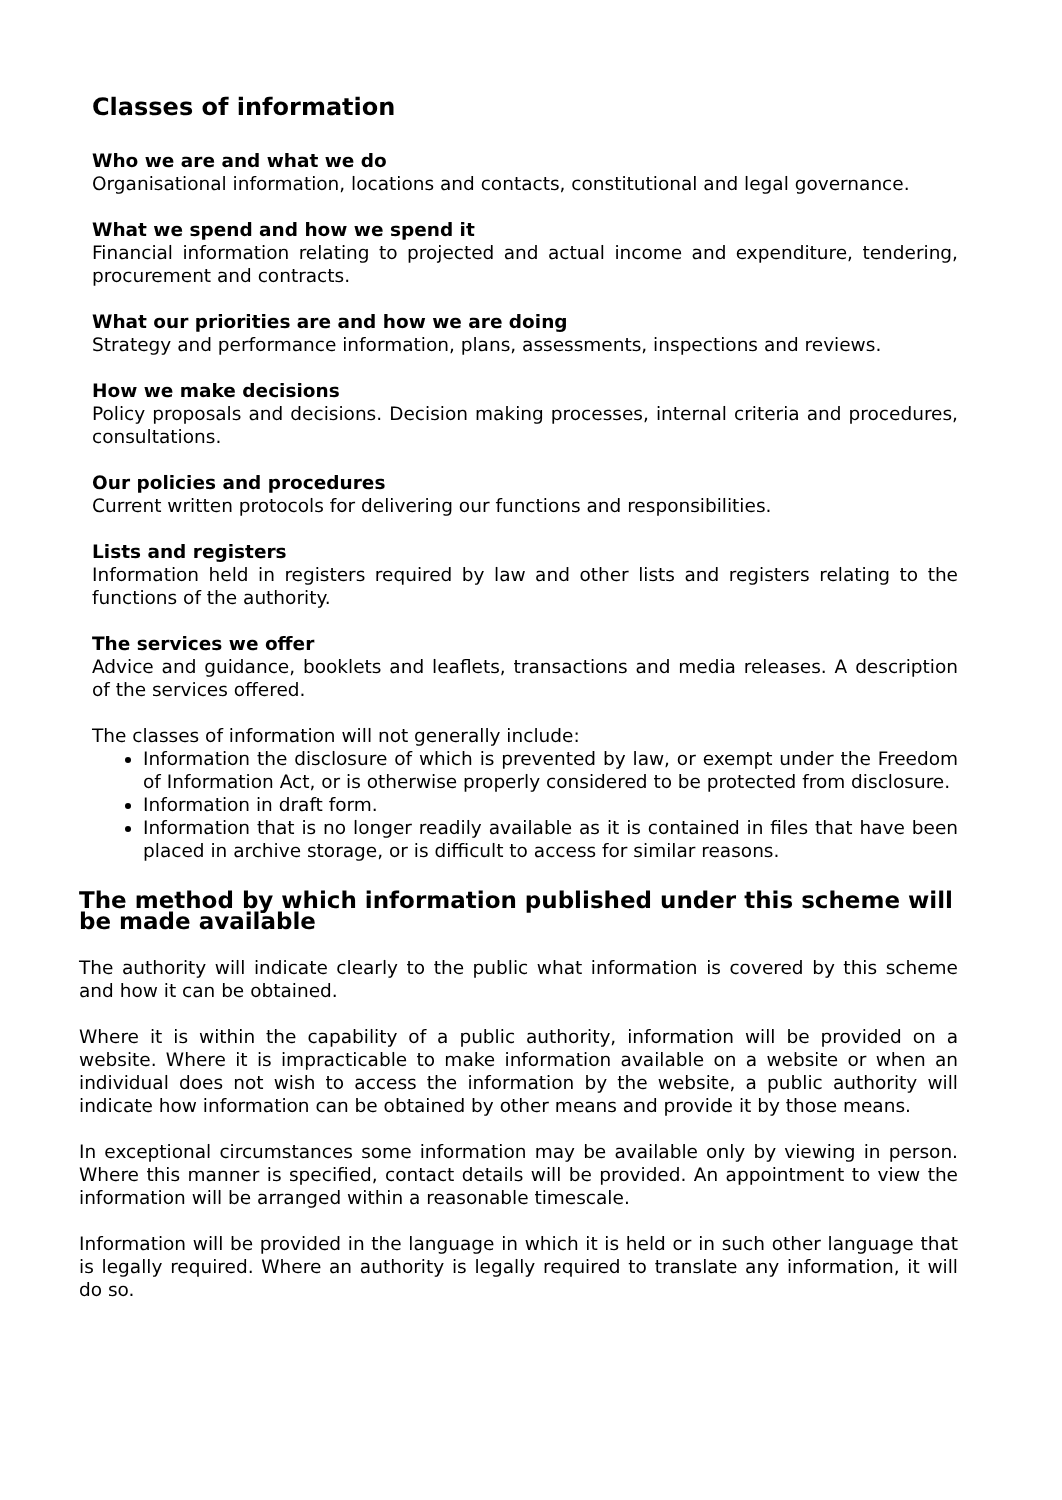Classes of information
Who we are and what we do
Organisational information, locations and contacts, constitutional and legal governance.
What we spend and how we spend it
Financial information relating to projected and actual income and expenditure, tendering, procurement and contracts.
What our priorities are and how we are doing
Strategy and performance information, plans, assessments, inspections and reviews.
How we make decisions
Policy proposals and decisions. Decision making processes, internal criteria and procedures, consultations.
Our policies and procedures
Current written protocols for delivering our functions and responsibilities.
Lists and registers
Information held in registers required by law and other lists and registers relating to the functions of the authority.
The services we offer
Advice and guidance, booklets and leaflets, transactions and media releases. A description of the services offered.
The classes of information will not generally include:
Information the disclosure of which is prevented by law, or exempt under the Freedom of Information Act, or is otherwise properly considered to be protected from disclosure.
Information in draft form.
Information that is no longer readily available as it is contained in files that have been placed in archive storage, or is difficult to access for similar reasons.
The method by which information published under this scheme will be made available
The authority will indicate clearly to the public what information is covered by this scheme and how it can be obtained.
Where it is within the capability of a public authority, information will be provided on a website. Where it is impracticable to make information available on a website or when an individual does not wish to access the information by the website, a public authority will indicate how information can be obtained by other means and provide it by those means.
In exceptional circumstances some information may be available only by viewing in person. Where this manner is specified, contact details will be provided. An appointment to view the information will be arranged within a reasonable timescale.
Information will be provided in the language in which it is held or in such other language that is legally required. Where an authority is legally required to translate any information, it will do so.